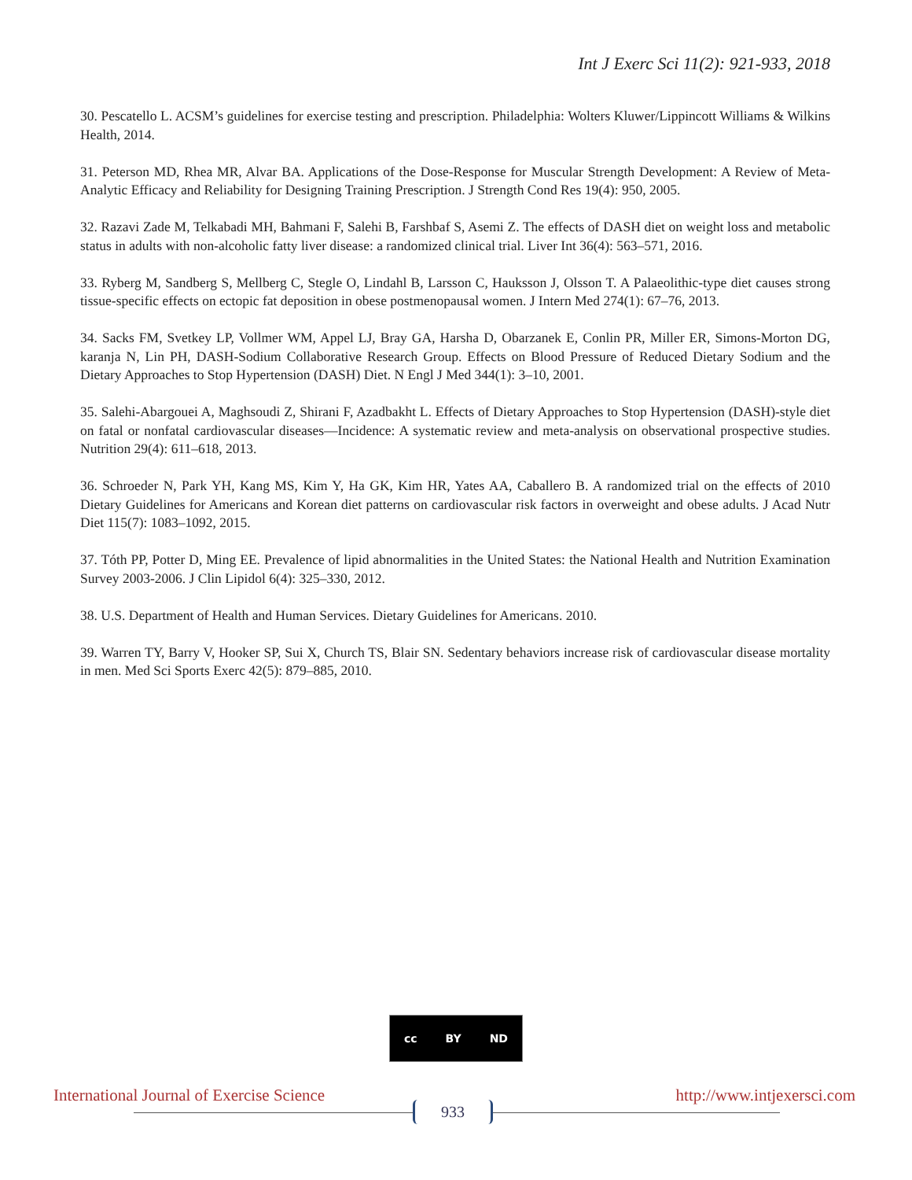Int J Exerc Sci 11(2): 921-933, 2018
30. Pescatello L. ACSM’s guidelines for exercise testing and prescription. Philadelphia: Wolters Kluwer/Lippincott Williams & Wilkins Health, 2014.
31. Peterson MD, Rhea MR, Alvar BA. Applications of the Dose-Response for Muscular Strength Development: A Review of Meta-Analytic Efficacy and Reliability for Designing Training Prescription. J Strength Cond Res 19(4): 950, 2005.
32. Razavi Zade M, Telkabadi MH, Bahmani F, Salehi B, Farshbaf S, Asemi Z. The effects of DASH diet on weight loss and metabolic status in adults with non-alcoholic fatty liver disease: a randomized clinical trial. Liver Int 36(4): 563–571, 2016.
33. Ryberg M, Sandberg S, Mellberg C, Stegle O, Lindahl B, Larsson C, Hauksson J, Olsson T. A Palaeolithic-type diet causes strong tissue-specific effects on ectopic fat deposition in obese postmenopausal women. J Intern Med 274(1): 67–76, 2013.
34. Sacks FM, Svetkey LP, Vollmer WM, Appel LJ, Bray GA, Harsha D, Obarzanek E, Conlin PR, Miller ER, Simons-Morton DG, karanja N, Lin PH, DASH-Sodium Collaborative Research Group. Effects on Blood Pressure of Reduced Dietary Sodium and the Dietary Approaches to Stop Hypertension (DASH) Diet. N Engl J Med 344(1): 3–10, 2001.
35. Salehi-Abargouei A, Maghsoudi Z, Shirani F, Azadbakht L. Effects of Dietary Approaches to Stop Hypertension (DASH)-style diet on fatal or nonfatal cardiovascular diseases—Incidence: A systematic review and meta-analysis on observational prospective studies. Nutrition 29(4): 611–618, 2013.
36. Schroeder N, Park YH, Kang MS, Kim Y, Ha GK, Kim HR, Yates AA, Caballero B. A randomized trial on the effects of 2010 Dietary Guidelines for Americans and Korean diet patterns on cardiovascular risk factors in overweight and obese adults. J Acad Nutr Diet 115(7): 1083–1092, 2015.
37. Tóth PP, Potter D, Ming EE. Prevalence of lipid abnormalities in the United States: the National Health and Nutrition Examination Survey 2003-2006. J Clin Lipidol 6(4): 325–330, 2012.
38. U.S. Department of Health and Human Services. Dietary Guidelines for Americans. 2010.
39. Warren TY, Barry V, Hooker SP, Sui X, Church TS, Blair SN. Sedentary behaviors increase risk of cardiovascular disease mortality in men. Med Sci Sports Exerc 42(5): 879–885, 2010.
cc BY ND
International Journal of Exercise Science http://www.intjexersci.com
933